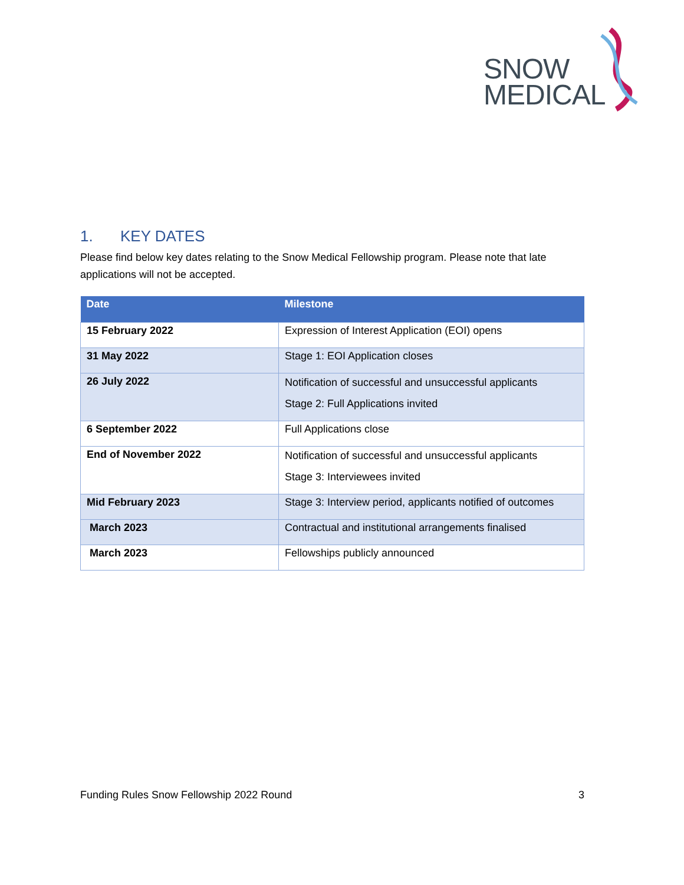SNOW
MEDICAL
1. KEY DATES
Please find below key dates relating to the Snow Medical Fellowship program. Please note that late applications will not be accepted.
| Date | Milestone |
| --- | --- |
| 15 February 2022 | Expression of Interest Application (EOI) opens |
| 31 May 2022 | Stage 1: EOI Application closes |
| 26 July 2022 | Notification of successful and unsuccessful applicants Stage 2: Full Applications invited |
| 6 September 2022 | Full Applications close |
| End of November 2022 | Notification of successful and unsuccessful applicants Stage 3: Interviewees invited |
| Mid February 2023 | Stage 3: Interview period, applicants notified of outcomes |
| March 2023 | Contractual and institutional arrangements finalised |
| March 2023 | Fellowships publicly announced |
Funding Rules Snow Fellowship 2022 Round 3